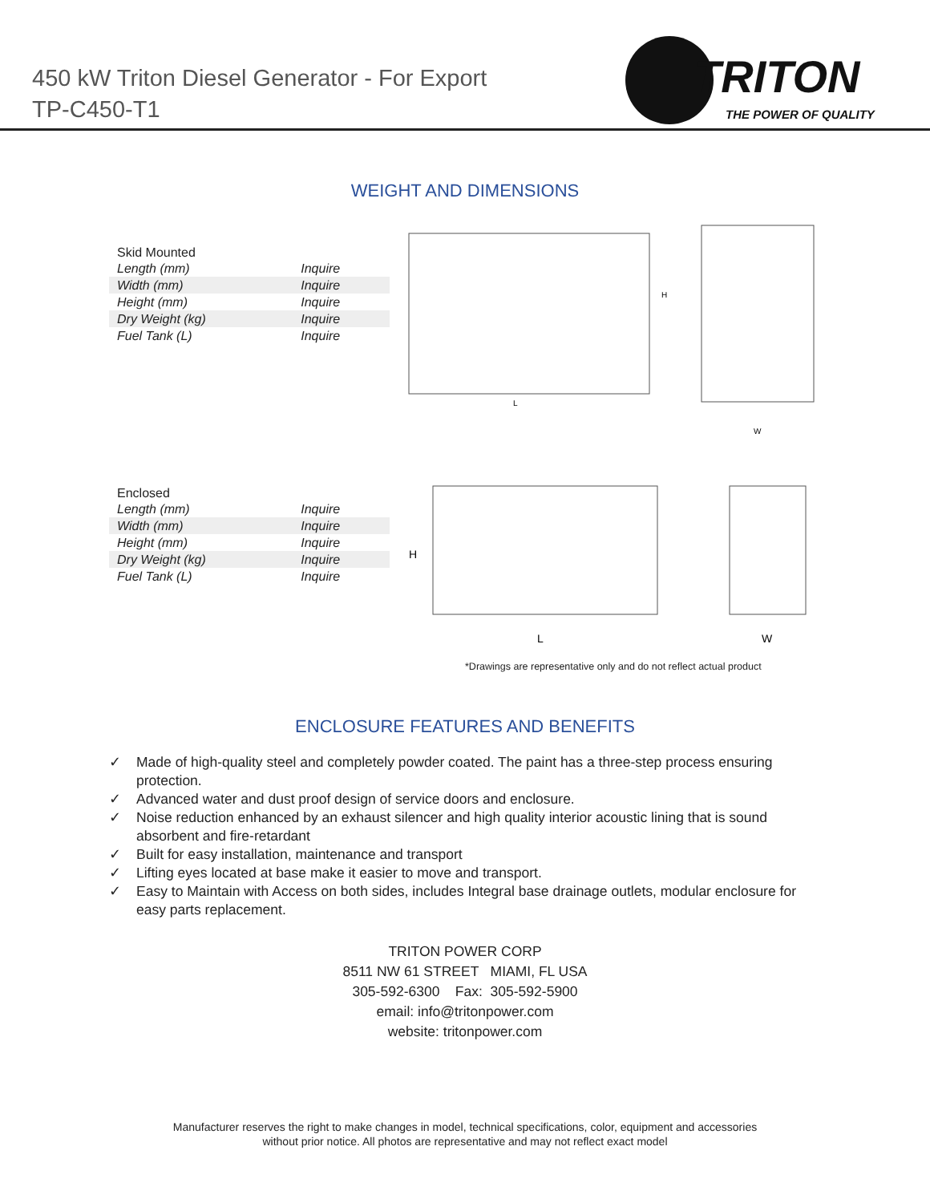450 kW Triton Diesel Generator - For Export
TP-C450-T1
TRITON
THE POWER OF QUALITY
WEIGHT AND DIMENSIONS
Skid Mounted
| Length (mm) | Inquire |
| Width (mm) | Inquire |
| Height (mm) | Inquire |
| Dry Weight (kg) | Inquire |
| Fuel Tank (L) | Inquire |
L
H
W
Enclosed
| Length (mm) | Inquire |
| Width (mm) | Inquire |
| Height (mm) | Inquire |
| Dry Weight (kg) | Inquire |
| Fuel Tank (L) | Inquire |
H
L
W
*Drawings are representative only and do not reflect actual product
ENCLOSURE FEATURES AND BENEFITS
✓ Made of high-quality steel and completely powder coated. The paint has a three-step process ensuring protection.
✓ Advanced water and dust proof design of service doors and enclosure.
✓ Noise reduction enhanced by an exhaust silencer and high quality interior acoustic lining that is sound absorbent and fire-retardant
✓ Built for easy installation, maintenance and transport
✓ Lifting eyes located at base make it easier to move and transport.
✓ Easy to Maintain with Access on both sides, includes Integral base drainage outlets, modular enclosure for easy parts replacement.
TRITON POWER CORP
8511 NW 61 STREET MIAMI, FL USA
305-592-6300 Fax: 305-592-5900
email: info@tritonpower.com
website: tritonpower.com
Manufacturer reserves the right to make changes in model, technical specifications, color, equipment and accessories
without prior notice. All photos are representative and may not reflect exact model